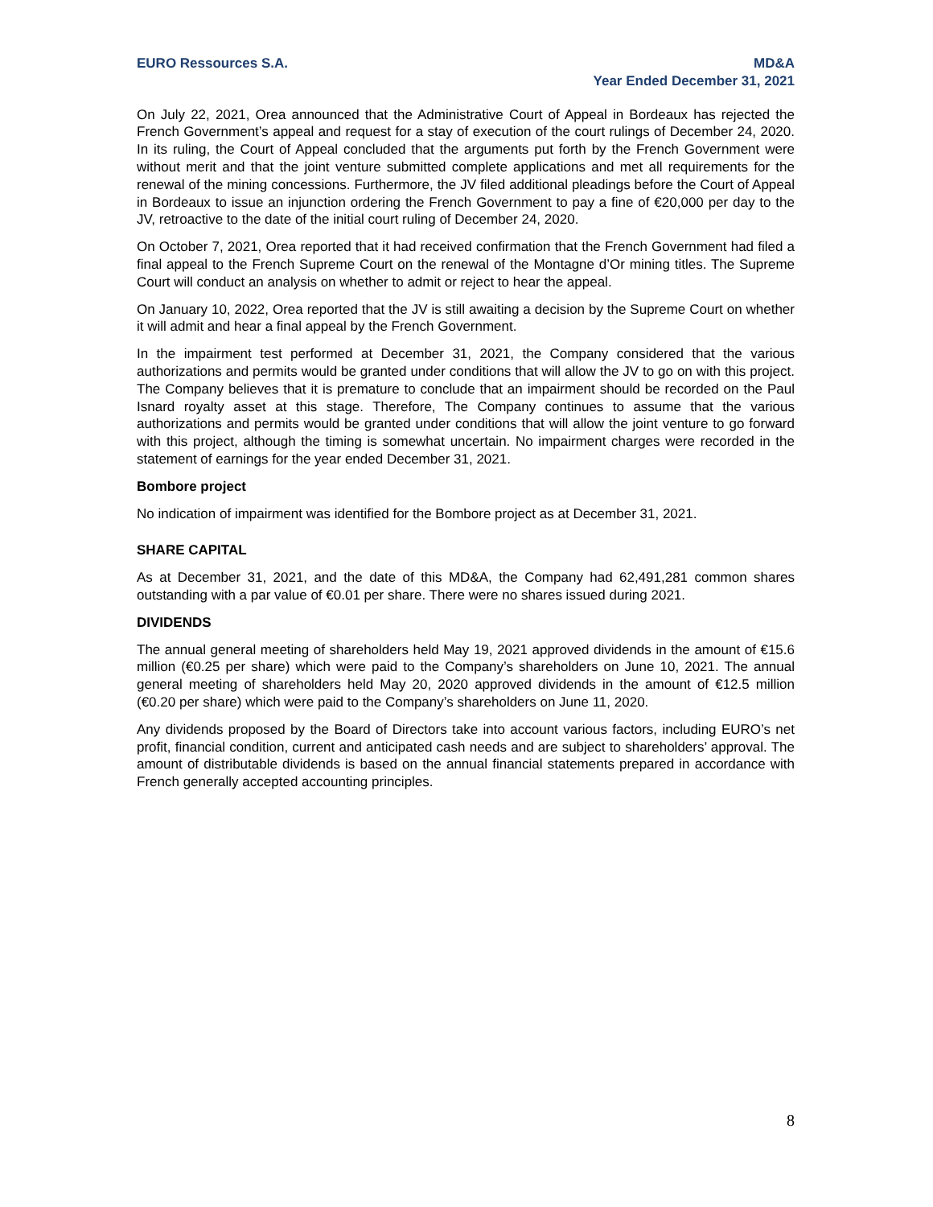EURO Ressources S.A. MD&A
Year Ended December 31, 2021
On July 22, 2021, Orea announced that the Administrative Court of Appeal in Bordeaux has rejected the French Government’s appeal and request for a stay of execution of the court rulings of December 24, 2020. In its ruling, the Court of Appeal concluded that the arguments put forth by the French Government were without merit and that the joint venture submitted complete applications and met all requirements for the renewal of the mining concessions. Furthermore, the JV filed additional pleadings before the Court of Appeal in Bordeaux to issue an injunction ordering the French Government to pay a fine of €20,000 per day to the JV, retroactive to the date of the initial court ruling of December 24, 2020.
On October 7, 2021, Orea reported that it had received confirmation that the French Government had filed a final appeal to the French Supreme Court on the renewal of the Montagne d’Or mining titles. The Supreme Court will conduct an analysis on whether to admit or reject to hear the appeal.
On January 10, 2022, Orea reported that the JV is still awaiting a decision by the Supreme Court on whether it will admit and hear a final appeal by the French Government.
In the impairment test performed at December 31, 2021, the Company considered that the various authorizations and permits would be granted under conditions that will allow the JV to go on with this project. The Company believes that it is premature to conclude that an impairment should be recorded on the Paul Isnard royalty asset at this stage. Therefore, The Company continues to assume that the various authorizations and permits would be granted under conditions that will allow the joint venture to go forward with this project, although the timing is somewhat uncertain. No impairment charges were recorded in the statement of earnings for the year ended December 31, 2021.
Bombore project
No indication of impairment was identified for the Bombore project as at December 31, 2021.
SHARE CAPITAL
As at December 31, 2021, and the date of this MD&A, the Company had 62,491,281 common shares outstanding with a par value of €0.01 per share. There were no shares issued during 2021.
DIVIDENDS
The annual general meeting of shareholders held May 19, 2021 approved dividends in the amount of €15.6 million (€0.25 per share) which were paid to the Company’s shareholders on June 10, 2021. The annual general meeting of shareholders held May 20, 2020 approved dividends in the amount of €12.5 million (€0.20 per share) which were paid to the Company’s shareholders on June 11, 2020.
Any dividends proposed by the Board of Directors take into account various factors, including EURO’s net profit, financial condition, current and anticipated cash needs and are subject to shareholders’ approval. The amount of distributable dividends is based on the annual financial statements prepared in accordance with French generally accepted accounting principles.
8